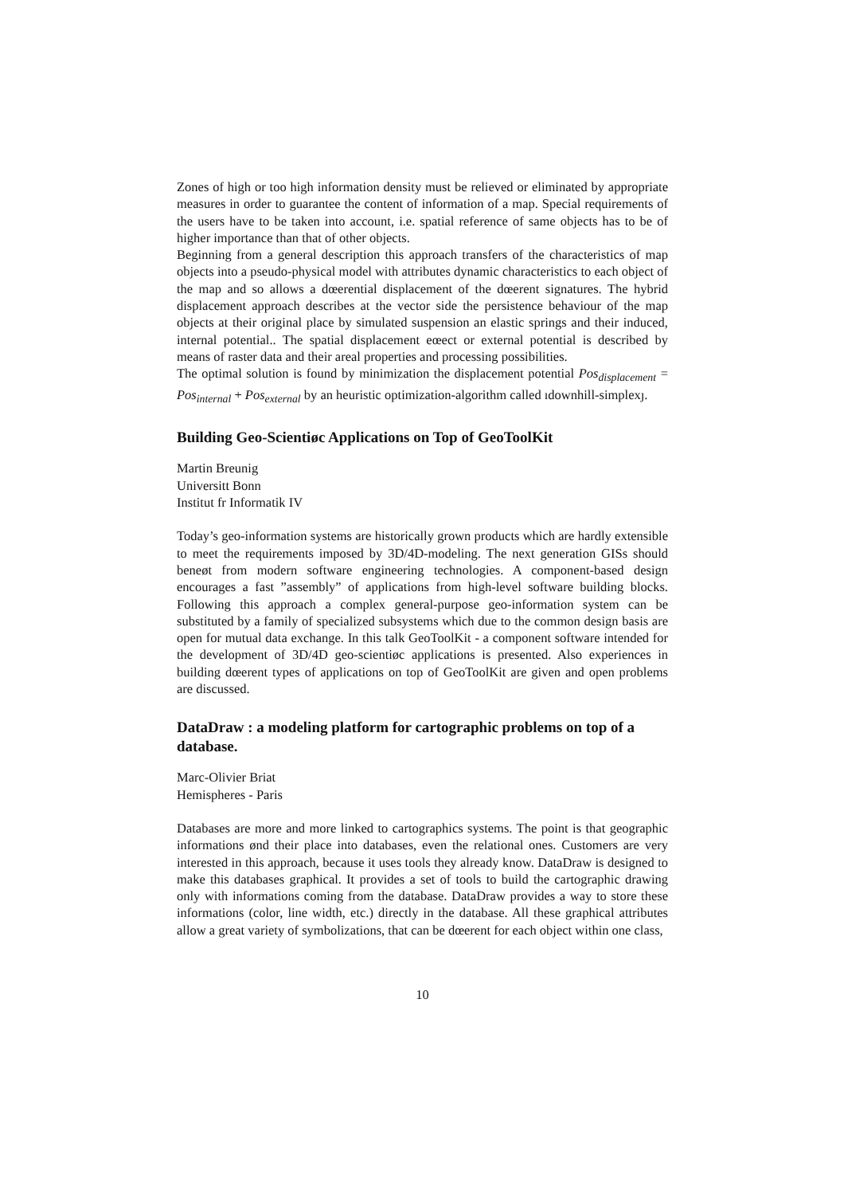Zones of high or too high information density must be relieved or eliminated by appropriate measures in order to guarantee the content of information of a map. Special requirements of the users have to be taken into account, i.e. spatial reference of same objects has to be of higher importance than that of other objects.
Beginning from a general description this approach transfers of the characteristics of map objects into a pseudo-physical model with attributes dynamic characteristics to each object of the map and so allows a dœerential displacement of the dœerent signatures. The hybrid displacement approach describes at the vector side the persistence behaviour of the map objects at their original place by simulated suspension an elastic springs and their induced, internal potential.. The spatial displacement eœect or external potential is described by means of raster data and their areal properties and processing possibilities.
The optimal solution is found by minimization the displacement potential Pos<sub>displacement</sub> = Pos<sub>internal</sub> + Pos<sub>external</sub> by an heuristic optimization-algorithm called ıdownhill-simplexȷ.
Building Geo-Scientiøc Applications on Top of GeoToolKit
Martin Breunig
Universitt Bonn
Institut fr Informatik IV
Today’s geo-information systems are historically grown products which are hardly extensible to meet the requirements imposed by 3D/4D-modeling. The next generation GISs should beneøt from modern software engineering technologies. A component-based design encourages a fast ”assembly” of applications from high-level software building blocks. Following this approach a complex general-purpose geo-information system can be substituted by a family of specialized subsystems which due to the common design basis are open for mutual data exchange. In this talk GeoToolKit - a component software intended for the development of 3D/4D geo-scientiøc applications is presented. Also experiences in building dœerent types of applications on top of GeoToolKit are given and open problems are discussed.
DataDraw : a modeling platform for cartographic problems on top of a database.
Marc-Olivier Briat
Hemispheres - Paris
Databases are more and more linked to cartographics systems. The point is that geographic informations ønd their place into databases, even the relational ones. Customers are very interested in this approach, because it uses tools they already know. DataDraw is designed to make this databases graphical. It provides a set of tools to build the cartographic drawing only with informations coming from the database. DataDraw provides a way to store these informations (color, line width, etc.) directly in the database. All these graphical attributes allow a great variety of symbolizations, that can be dœerent for each object within one class,
10